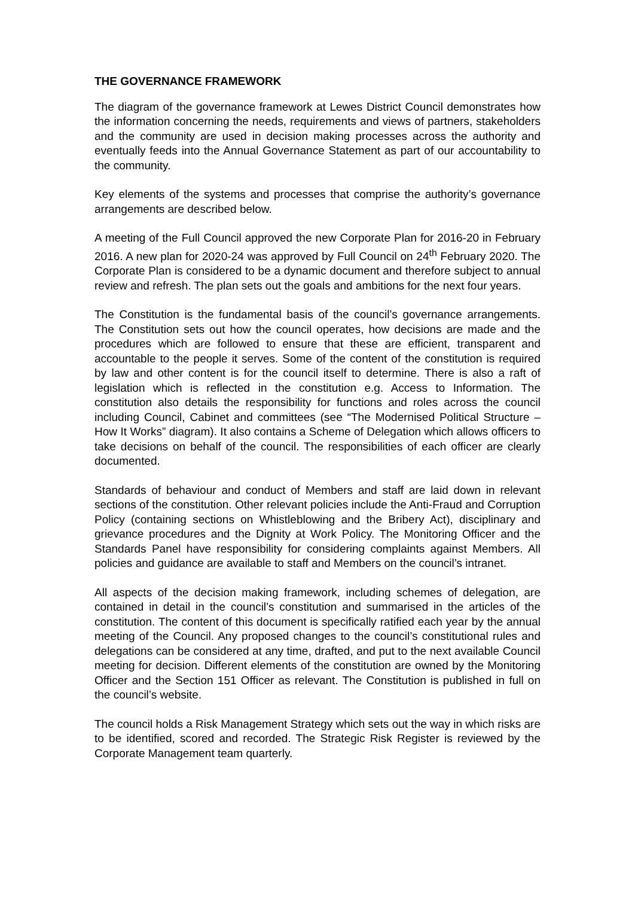THE GOVERNANCE FRAMEWORK
The diagram of the governance framework at Lewes District Council demonstrates how the information concerning the needs, requirements and views of partners, stakeholders and the community are used in decision making processes across the authority and eventually feeds into the Annual Governance Statement as part of our accountability to the community.
Key elements of the systems and processes that comprise the authority’s governance arrangements are described below.
A meeting of the Full Council approved the new Corporate Plan for 2016-20 in February 2016. A new plan for 2020-24 was approved by Full Council on 24<sup>th</sup> February 2020. The Corporate Plan is considered to be a dynamic document and therefore subject to annual review and refresh. The plan sets out the goals and ambitions for the next four years.
The Constitution is the fundamental basis of the council’s governance arrangements. The Constitution sets out how the council operates, how decisions are made and the procedures which are followed to ensure that these are efficient, transparent and accountable to the people it serves. Some of the content of the constitution is required by law and other content is for the council itself to determine. There is also a raft of legislation which is reflected in the constitution e.g. Access to Information. The constitution also details the responsibility for functions and roles across the council including Council, Cabinet and committees (see “The Modernised Political Structure – How It Works” diagram). It also contains a Scheme of Delegation which allows officers to take decisions on behalf of the council. The responsibilities of each officer are clearly documented.
Standards of behaviour and conduct of Members and staff are laid down in relevant sections of the constitution. Other relevant policies include the Anti-Fraud and Corruption Policy (containing sections on Whistleblowing and the Bribery Act), disciplinary and grievance procedures and the Dignity at Work Policy. The Monitoring Officer and the Standards Panel have responsibility for considering complaints against Members. All policies and guidance are available to staff and Members on the council’s intranet.
All aspects of the decision making framework, including schemes of delegation, are contained in detail in the council’s constitution and summarised in the articles of the constitution. The content of this document is specifically ratified each year by the annual meeting of the Council. Any proposed changes to the council’s constitutional rules and delegations can be considered at any time, drafted, and put to the next available Council meeting for decision. Different elements of the constitution are owned by the Monitoring Officer and the Section 151 Officer as relevant. The Constitution is published in full on the council’s website.
The council holds a Risk Management Strategy which sets out the way in which risks are to be identified, scored and recorded. The Strategic Risk Register is reviewed by the Corporate Management team quarterly.